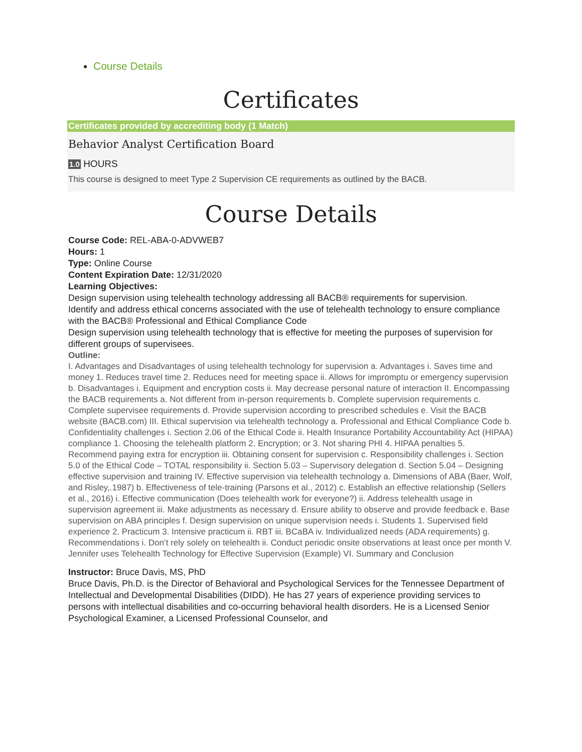Course Details
Certificates
Certificates provided by accrediting body (1 Match)
Behavior Analyst Certification Board
1.0 HOURS
This course is designed to meet Type 2 Supervision CE requirements as outlined by the BACB.
Course Details
Course Code: REL-ABA-0-ADVWEB7
Hours: 1
Type: Online Course
Content Expiration Date: 12/31/2020
Learning Objectives:
Design supervision using telehealth technology addressing all BACB® requirements for supervision.
Identify and address ethical concerns associated with the use of telehealth technology to ensure compliance with the BACB® Professional and Ethical Compliance Code
Design supervision using telehealth technology that is effective for meeting the purposes of supervision for different groups of supervisees.
Outline:
I. Advantages and Disadvantages of using telehealth technology for supervision a. Advantages i. Saves time and money 1. Reduces travel time 2. Reduces need for meeting space ii. Allows for impromptu or emergency supervision b. Disadvantages i. Equipment and encryption costs ii. May decrease personal nature of interaction II. Encompassing the BACB requirements a. Not different from in-person requirements b. Complete supervision requirements c. Complete supervisee requirements d. Provide supervision according to prescribed schedules e. Visit the BACB website (BACB.com) III. Ethical supervision via telehealth technology a. Professional and Ethical Compliance Code b. Confidentiality challenges i. Section 2.06 of the Ethical Code ii. Health Insurance Portability Accountability Act (HIPAA) compliance 1. Choosing the telehealth platform 2. Encryption; or 3. Not sharing PHI 4. HIPAA penalties 5. Recommend paying extra for encryption iii. Obtaining consent for supervision c. Responsibility challenges i. Section 5.0 of the Ethical Code – TOTAL responsibility ii. Section 5.03 – Supervisory delegation d. Section 5.04 – Designing effective supervision and training IV. Effective supervision via telehealth technology a. Dimensions of ABA (Baer, Wolf, and Risley,.1987) b. Effectiveness of tele-training (Parsons et al., 2012) c. Establish an effective relationship (Sellers et al., 2016) i. Effective communication (Does telehealth work for everyone?) ii. Address telehealth usage in supervision agreement iii. Make adjustments as necessary d. Ensure ability to observe and provide feedback e. Base supervision on ABA principles f. Design supervision on unique supervision needs i. Students 1. Supervised field experience 2. Practicum 3. Intensive practicum ii. RBT iii. BCaBA iv. Individualized needs (ADA requirements) g. Recommendations i. Don’t rely solely on telehealth ii. Conduct periodic onsite observations at least once per month V. Jennifer uses Telehealth Technology for Effective Supervision (Example) VI. Summary and Conclusion
Instructor: Bruce Davis, MS, PhD
Bruce Davis, Ph.D. is the Director of Behavioral and Psychological Services for the Tennessee Department of Intellectual and Developmental Disabilities (DIDD). He has 27 years of experience providing services to persons with intellectual disabilities and co-occurring behavioral health disorders. He is a Licensed Senior Psychological Examiner, a Licensed Professional Counselor, and